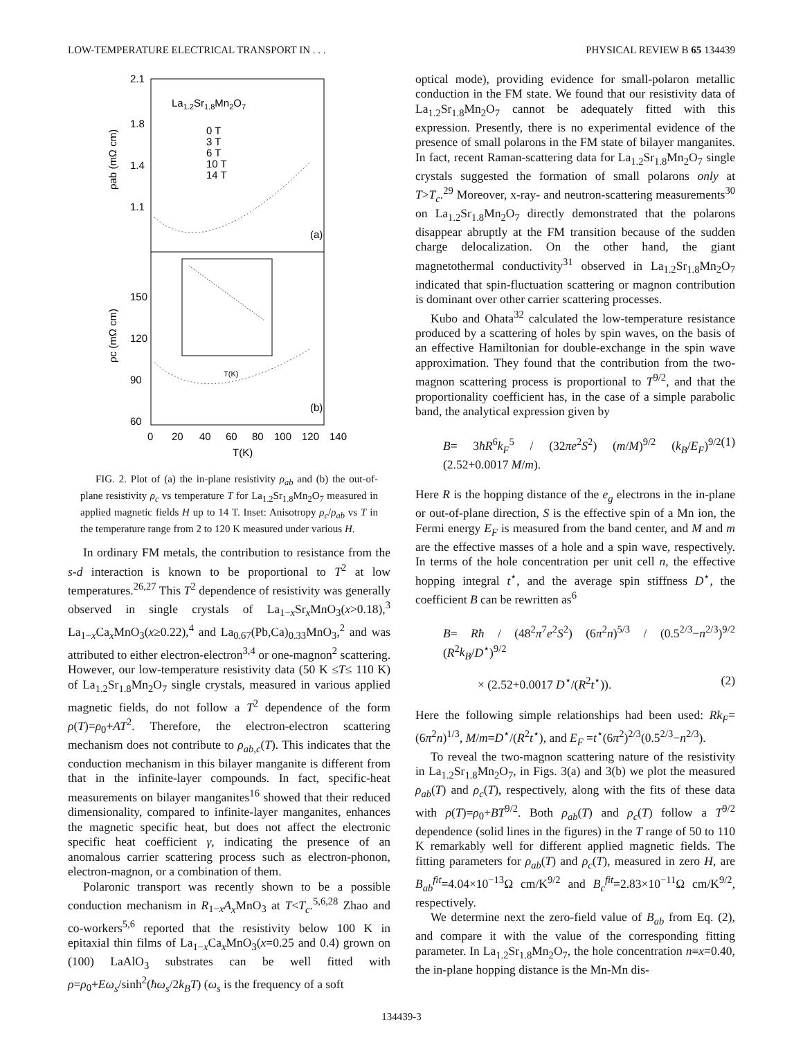LOW-TEMPERATURE ELECTRICAL TRANSPORT IN . . . PHYSICAL REVIEW B 65 134439
2.1
1.8
1.4
1.1
150
120
90
60
0
20
40
60
80
100
120
140
T(K)
La1.2Sr1.8Mn2O7
0 T
3 T
6 T
10 T
14 T
(a)
(b)
ρab (mΩ cm)
ρc (mΩ cm)
T(K)
FIG. 2. Plot of (a) the in-plane resistivity ρ<sub>ab</sub> and (b) the out-of-plane resistivity ρ<sub>c</sub> vs temperature T for La<sub>1.2</sub>Sr<sub>1.8</sub>Mn<sub>2</sub>O<sub>7</sub> measured in applied magnetic fields H up to 14 T. Inset: Anisotropy ρ<sub>c</sub>/ρ<sub>ab</sub> vs T in the temperature range from 2 to 120 K measured under various H.
In ordinary FM metals, the contribution to resistance from the s-d interaction is known to be proportional to T<sup>2</sup> at low temperatures.<sup>26,27</sup> This T<sup>2</sup> dependence of resistivity was generally observed in single crystals of La<sub>1−x</sub>Sr<sub>x</sub>MnO<sub>3</sub>(x>0.18),<sup>3</sup> La<sub>1−x</sub>Ca<sub>x</sub>MnO<sub>3</sub>(x≥0.22),<sup>4</sup> and La<sub>0.67</sub>(Pb,Ca)<sub>0.33</sub>MnO<sub>3</sub>,<sup>2</sup> and was attributed to either electron-electron<sup>3,4</sup> or one-magnon<sup>2</sup> scattering. However, our low-temperature resistivity data (50 K ≤T≤ 110 K) of La<sub>1.2</sub>Sr<sub>1.8</sub>Mn<sub>2</sub>O<sub>7</sub> single crystals, measured in various applied magnetic fields, do not follow a T<sup>2</sup> dependence of the form ρ(T)=ρ<sub>0</sub>+AT<sup>2</sup>. Therefore, the electron-electron scattering mechanism does not contribute to ρ<sub>ab,c</sub>(T). This indicates that the conduction mechanism in this bilayer manganite is different from that in the infinite-layer compounds. In fact, specific-heat measurements on bilayer manganites<sup>16</sup> showed that their reduced dimensionality, compared to infinite-layer manganites, enhances the magnetic specific heat, but does not affect the electronic specific heat coefficient γ, indicating the presence of an anomalous carrier scattering process such as electron-phonon, electron-magnon, or a combination of them.
Polaronic transport was recently shown to be a possible conduction mechanism in R<sub>1−x</sub>A<sub>x</sub> MnO<sub>3</sub> at T<T<sub>c</sub>.<sup>5,6,28</sup> Zhao and co-workers<sup>5,6</sup> reported that the resistivity below 100 K in epitaxial thin films of La<sub>1−x</sub>Ca<sub>x</sub>MnO<sub>3</sub>(x=0.25 and 0.4) grown on (100) LaAlO<sub>3</sub> substrates can be well fitted with ρ=ρ<sub>0</sub>+Eω<sub>s</sub>/sinh<sup>2</sup>(ħω<sub>s</sub>/2k<sub>B</sub>T) (ω<sub>s</sub> is the frequency of a soft
optical mode), providing evidence for small-polaron metallic conduction in the FM state. We found that our resistivity data of La<sub>1.2</sub>Sr<sub>1.8</sub>Mn<sub>2</sub>O<sub>7</sub> cannot be adequately fitted with this expression. Presently, there is no experimental evidence of the presence of small polarons in the FM state of bilayer manganites. In fact, recent Raman-scattering data for La<sub>1.2</sub>Sr<sub>1.8</sub>Mn<sub>2</sub>O<sub>7</sub> single crystals suggested the formation of small polarons only at T>T<sub>c</sub>.<sup>29</sup> Moreover, x-ray- and neutron-scattering measurements<sup>30</sup> on La<sub>1.2</sub>Sr<sub>1.8</sub>Mn<sub>2</sub>O<sub>7</sub> directly demonstrated that the polarons disappear abruptly at the FM transition because of the sudden charge delocalization. On the other hand, the giant magnetothermal conductivity<sup>31</sup> observed in La<sub>1.2</sub>Sr<sub>1.8</sub>Mn<sub>2</sub>O<sub>7</sub> indicated that spin-fluctuation scattering or magnon contribution is dominant over other carrier scattering processes.
Kubo and Ohata<sup>32</sup> calculated the low-temperature resistance produced by a scattering of holes by spin waves, on the basis of an effective Hamiltonian for double-exchange in the spin wave approximation. They found that the contribution from the two-magnon scattering process is proportional to T<sup>9/2</sup>, and that the proportionality coefficient has, in the case of a simple parabolic band, the analytical expression given by
B= 3ħR<sup>6</sup>k<sub>F</sub><sup>5</sup> / (32πe<sup>2</sup>S<sup>2</sup>) (m/M)<sup>9/2</sup> (k<sub>B</sub>/E<sub>F</sub>)<sup>9/2</sup> (2.52+0.0017 M/m). (1)
Here R is the hopping distance of the e<sub>g</sub> electrons in the in-plane or out-of-plane direction, S is the effective spin of a Mn ion, the Fermi energy E<sub>F</sub> is measured from the band center, and M and m are the effective masses of a hole and a spin wave, respectively. In terms of the hole concentration per unit cell n, the effective hopping integral t<sup>⋆</sup>, and the average spin stiffness D<sup>⋆</sup>, the coefficient B can be rewritten as<sup>6</sup>
B= Rħ / (48<sup>2</sup>π<sup>7</sup>e<sup>2</sup>S<sup>2</sup>) (6π<sup>2</sup>n)<sup>5/3</sup> / (0.5<sup>2/3</sup>−n<sup>2/3</sup>)<sup>9/2</sup> (R<sup>2</sup>k<sub>B</sub>/D<sup>⋆</sup>)<sup>9/2</sup>
× (2.52+0.0017 D<sup>⋆</sup>/(R<sup>2</sup>t<sup>⋆</sup>)). (2)
Here the following simple relationships had been used: Rk<sub>F</sub>=(6π<sup>2</sup>n)<sup>1/3</sup>, M/m=D<sup>⋆</sup>/(R<sup>2</sup>t<sup>⋆</sup>), and E<sub>F</sub> =t<sup>⋆</sup>(6π<sup>2</sup>)<sup>2/3</sup>(0.5<sup>2/3</sup>−n<sup>2/3</sup>).
To reveal the two-magnon scattering nature of the resistivity in La<sub>1.2</sub>Sr<sub>1.8</sub>Mn<sub>2</sub>O<sub>7</sub>, in Figs. 3(a) and 3(b) we plot the measured ρ<sub>ab</sub>(T) and ρ<sub>c</sub>(T), respectively, along with the fits of these data with ρ(T)=ρ<sub>0</sub>+BT<sup>9/2</sup>. Both ρ<sub>ab</sub>(T) and ρ<sub>c</sub>(T) follow a T<sup>9/2</sup> dependence (solid lines in the figures) in the T range of 50 to 110 K remarkably well for different applied magnetic fields. The fitting parameters for ρ<sub>ab</sub>(T) and ρ<sub>c</sub>(T), measured in zero H, are B<sub>ab</sub><sup>fit</sup>=4.04×10<sup>−13</sup>Ω cm/K<sup>9/2</sup> and B<sub>c</sub><sup>fit</sup>=2.83×10<sup>−11</sup>Ω cm/K<sup>9/2</sup>, respectively.
We determine next the zero-field value of B<sub>ab</sub> from Eq. (2), and compare it with the value of the corresponding fitting parameter. In La<sub>1.2</sub>Sr<sub>1.8</sub>Mn<sub>2</sub>O<sub>7</sub>, the hole concentration n≡x=0.40, the in-plane hopping distance is the Mn-Mn dis-
134439-3